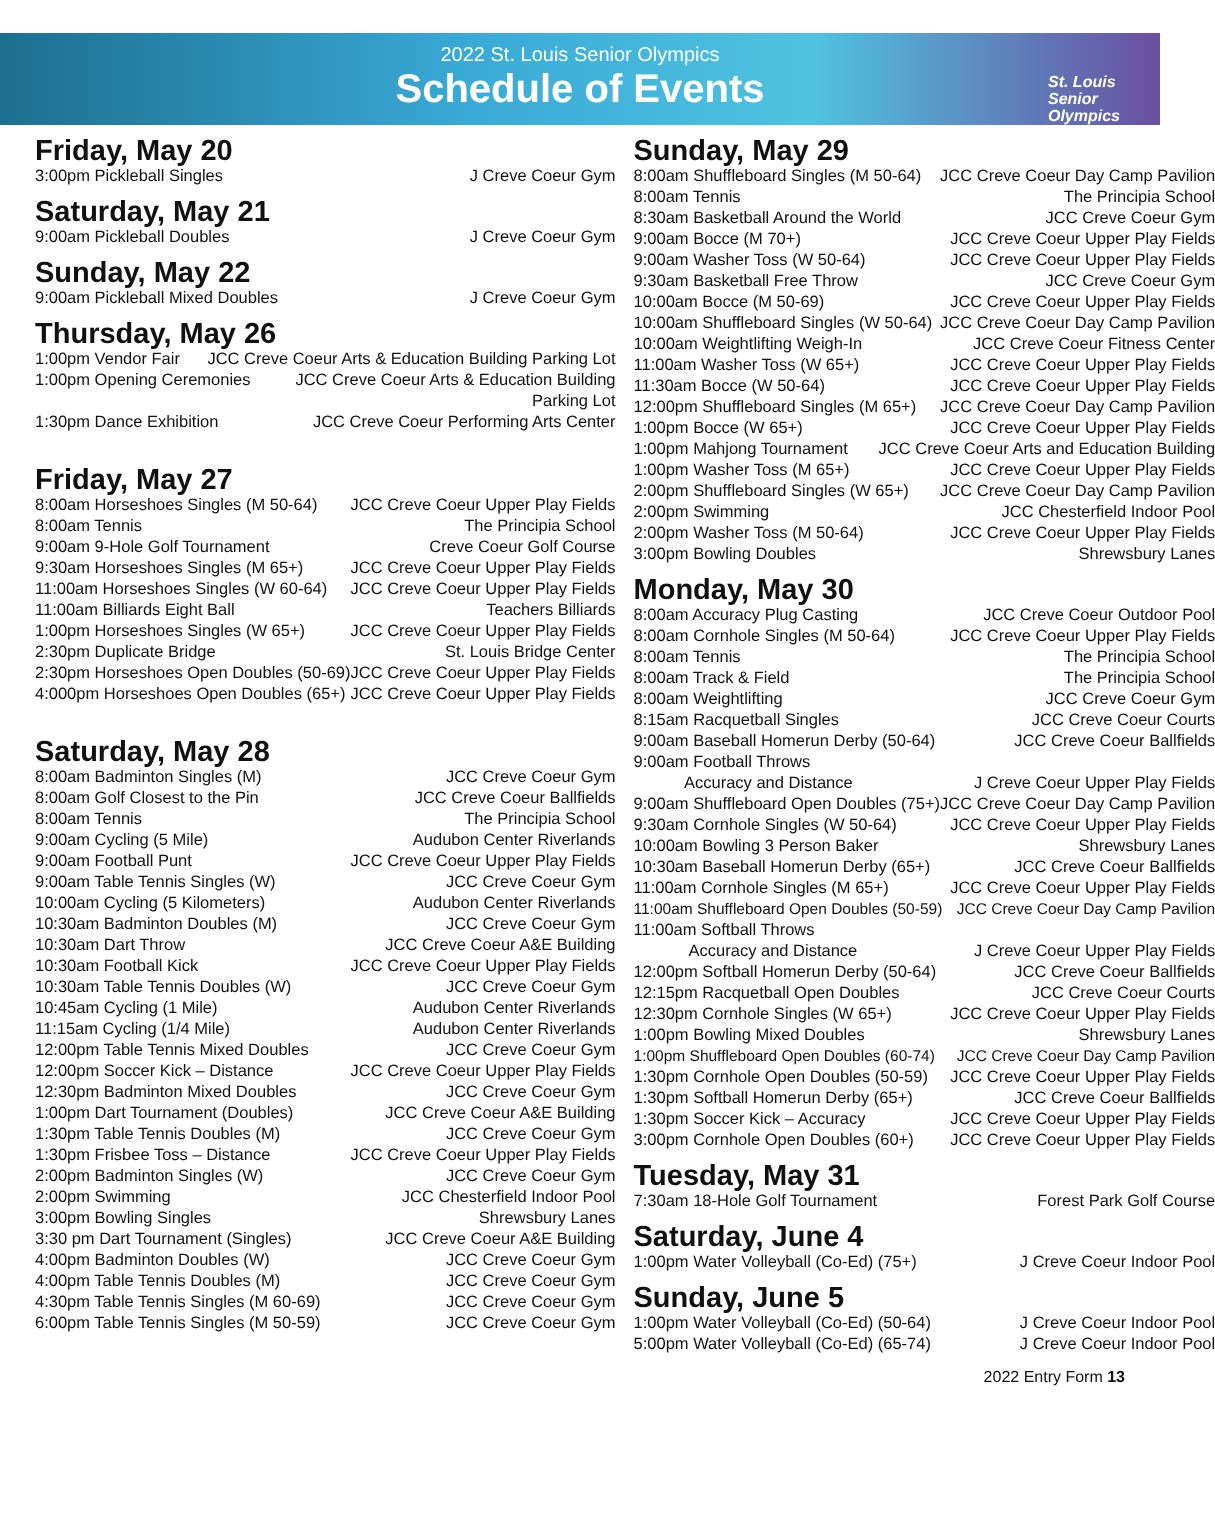2022 St. Louis Senior Olympics
Schedule of Events
St. Louis
Senior
Olympics
Friday, May 20
3:00pm Pickleball Singles J Creve Coeur Gym
Saturday, May 21
9:00am Pickleball Doubles J Creve Coeur Gym
Sunday, May 22
9:00am Pickleball Mixed Doubles J Creve Coeur Gym
Thursday, May 26
1:00pm Vendor Fair JCC Creve Coeur Arts & Education Building Parking Lot
1:00pm Opening Ceremonies JCC Creve Coeur Arts & Education Building
Parking Lot
1:30pm Dance Exhibition JCC Creve Coeur Performing Arts Center
Friday, May 27
8:00am Horseshoes Singles (M 50-64) JCC Creve Coeur Upper Play Fields
8:00am Tennis The Principia School
9:00am 9-Hole Golf Tournament Creve Coeur Golf Course
9:30am Horseshoes Singles (M 65+) JCC Creve Coeur Upper Play Fields
11:00am Horseshoes Singles (W 60-64) JCC Creve Coeur Upper Play Fields
11:00am Billiards Eight Ball Teachers Billiards
1:00pm Horseshoes Singles (W 65+) JCC Creve Coeur Upper Play Fields
2:30pm Duplicate Bridge St. Louis Bridge Center
2:30pm Horseshoes Open Doubles (50-69) JCC Creve Coeur Upper Play Fields
4:000pm Horseshoes Open Doubles (65+) JCC Creve Coeur Upper Play Fields
Saturday, May 28
8:00am Badminton Singles (M) JCC Creve Coeur Gym
8:00am Golf Closest to the Pin JCC Creve Coeur Ballfields
8:00am Tennis The Principia School
9:00am Cycling (5 Mile) Audubon Center Riverlands
9:00am Football Punt JCC Creve Coeur Upper Play Fields
9:00am Table Tennis Singles (W) JCC Creve Coeur Gym
10:00am Cycling (5 Kilometers) Audubon Center Riverlands
10:30am Badminton Doubles (M) JCC Creve Coeur Gym
10:30am Dart Throw JCC Creve Coeur A&E Building
10:30am Football Kick JCC Creve Coeur Upper Play Fields
10:30am Table Tennis Doubles (W) JCC Creve Coeur Gym
10:45am Cycling (1 Mile) Audubon Center Riverlands
11:15am Cycling (1/4 Mile) Audubon Center Riverlands
12:00pm Table Tennis Mixed Doubles JCC Creve Coeur Gym
12:00pm Soccer Kick – Distance JCC Creve Coeur Upper Play Fields
12:30pm Badminton Mixed Doubles JCC Creve Coeur Gym
1:00pm Dart Tournament (Doubles) JCC Creve Coeur A&E Building
1:30pm Table Tennis Doubles (M) JCC Creve Coeur Gym
1:30pm Frisbee Toss – Distance JCC Creve Coeur Upper Play Fields
2:00pm Badminton Singles (W) JCC Creve Coeur Gym
2:00pm Swimming JCC Chesterfield Indoor Pool
3:00pm Bowling Singles Shrewsbury Lanes
3:30 pm Dart Tournament (Singles) JCC Creve Coeur A&E Building
4:00pm Badminton Doubles (W) JCC Creve Coeur Gym
4:00pm Table Tennis Doubles (M) JCC Creve Coeur Gym
4:30pm Table Tennis Singles (M 60-69) JCC Creve Coeur Gym
6:00pm Table Tennis Singles (M 50-59) JCC Creve Coeur Gym
Sunday, May 29
8:00am Shuffleboard Singles (M 50-64) JCC Creve Coeur Day Camp Pavilion
8:00am Tennis The Principia School
8:30am Basketball Around the World JCC Creve Coeur Gym
9:00am Bocce (M 70+) JCC Creve Coeur Upper Play Fields
9:00am Washer Toss (W 50-64) JCC Creve Coeur Upper Play Fields
9:30am Basketball Free Throw JCC Creve Coeur Gym
10:00am Bocce (M 50-69) JCC Creve Coeur Upper Play Fields
10:00am Shuffleboard Singles (W 50-64) JCC Creve Coeur Day Camp Pavilion
10:00am Weightlifting Weigh-In JCC Creve Coeur Fitness Center
11:00am Washer Toss (W 65+) JCC Creve Coeur Upper Play Fields
11:30am Bocce (W 50-64) JCC Creve Coeur Upper Play Fields
12:00pm Shuffleboard Singles (M 65+) JCC Creve Coeur Day Camp Pavilion
1:00pm Bocce (W 65+) JCC Creve Coeur Upper Play Fields
1:00pm Mahjong Tournament JCC Creve Coeur Arts and Education Building
1:00pm Washer Toss (M 65+) JCC Creve Coeur Upper Play Fields
2:00pm Shuffleboard Singles (W 65+) JCC Creve Coeur Day Camp Pavilion
2:00pm Swimming JCC Chesterfield Indoor Pool
2:00pm Washer Toss (M 50-64) JCC Creve Coeur Upper Play Fields
3:00pm Bowling Doubles Shrewsbury Lanes
Monday, May 30
8:00am Accuracy Plug Casting JCC Creve Coeur Outdoor Pool
8:00am Cornhole Singles (M 50-64) JCC Creve Coeur Upper Play Fields
8:00am Tennis The Principia School
8:00am Track & Field The Principia School
8:00am Weightlifting JCC Creve Coeur Gym
8:15am Racquetball Singles JCC Creve Coeur Courts
9:00am Baseball Homerun Derby (50-64) JCC Creve Coeur Ballfields
9:00am Football Throws
Accuracy and Distance J Creve Coeur Upper Play Fields
9:00am Shuffleboard Open Doubles (75+) JCC Creve Coeur Day Camp Pavilion
9:30am Cornhole Singles (W 50-64) JCC Creve Coeur Upper Play Fields
10:00am Bowling 3 Person Baker Shrewsbury Lanes
10:30am Baseball Homerun Derby (65+) JCC Creve Coeur Ballfields
11:00am Cornhole Singles (M 65+) JCC Creve Coeur Upper Play Fields
11:00am Shuffleboard Open Doubles (50-59) JCC Creve Coeur Day Camp Pavilion
11:00am Softball Throws
Accuracy and Distance J Creve Coeur Upper Play Fields
12:00pm Softball Homerun Derby (50-64) JCC Creve Coeur Ballfields
12:15pm Racquetball Open Doubles JCC Creve Coeur Courts
12:30pm Cornhole Singles (W 65+) JCC Creve Coeur Upper Play Fields
1:00pm Bowling Mixed Doubles Shrewsbury Lanes
1:00pm Shuffleboard Open Doubles (60-74) JCC Creve Coeur Day Camp Pavilion
1:30pm Cornhole Open Doubles (50-59) JCC Creve Coeur Upper Play Fields
1:30pm Softball Homerun Derby (65+) JCC Creve Coeur Ballfields
1:30pm Soccer Kick – Accuracy JCC Creve Coeur Upper Play Fields
3:00pm Cornhole Open Doubles (60+) JCC Creve Coeur Upper Play Fields
Tuesday, May 31
7:30am 18-Hole Golf Tournament Forest Park Golf Course
Saturday, June 4
1:00pm Water Volleyball (Co-Ed) (75+) J Creve Coeur Indoor Pool
Sunday, June 5
1:00pm Water Volleyball (Co-Ed) (50-64) J Creve Coeur Indoor Pool
5:00pm Water Volleyball (Co-Ed) (65-74) J Creve Coeur Indoor Pool
2022 Entry Form 13